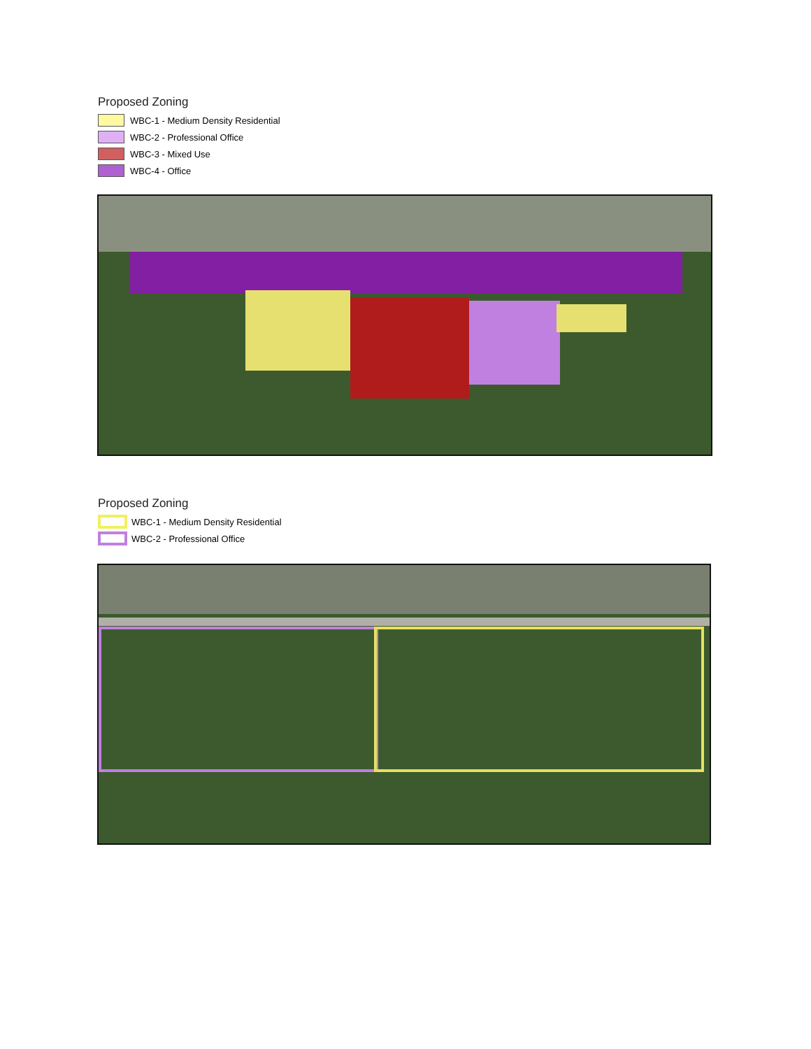Proposed Zoning
WBC-1 - Medium Density Residential
WBC-2 - Professional Office
WBC-3 - Mixed Use
WBC-4 - Office
Proposed Zoning
WBC-1 - Medium Density Residential
WBC-2 - Professional Office